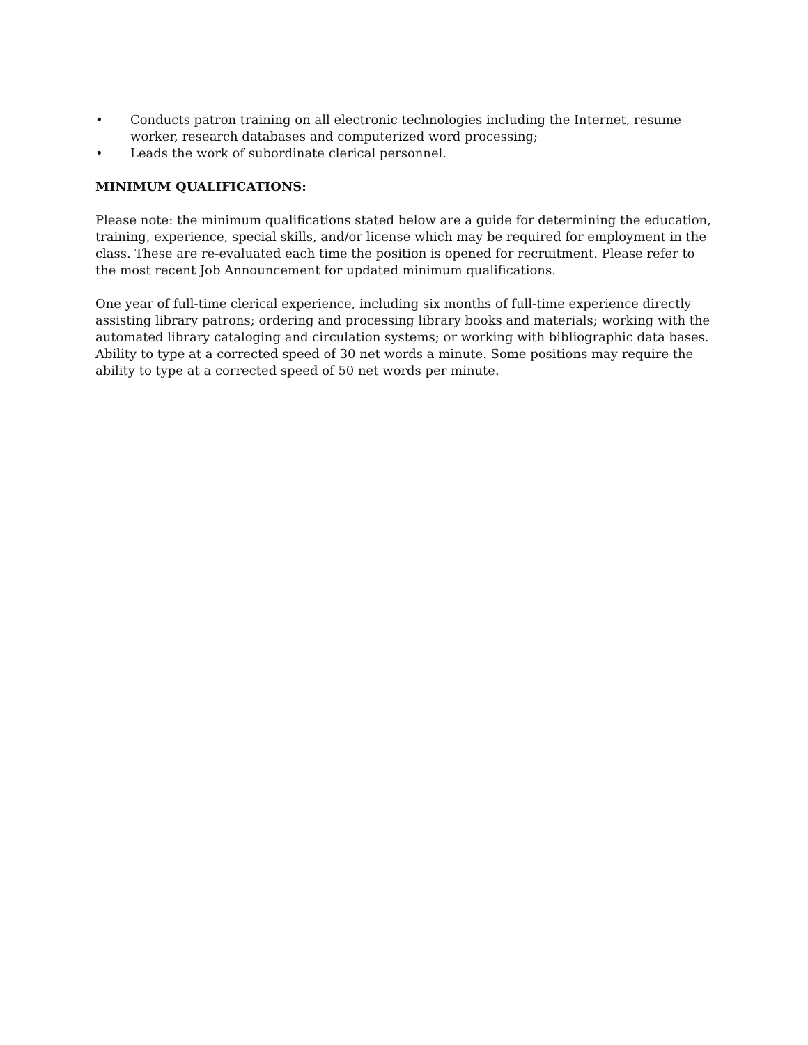• Conducts patron training on all electronic technologies including the Internet, resume worker, research databases and computerized word processing;
• Leads the work of subordinate clerical personnel.
MINIMUM QUALIFICATIONS:
Please note: the minimum qualifications stated below are a guide for determining the education, training, experience, special skills, and/or license which may be required for employment in the class. These are re-evaluated each time the position is opened for recruitment. Please refer to the most recent Job Announcement for updated minimum qualifications.
One year of full-time clerical experience, including six months of full-time experience directly assisting library patrons; ordering and processing library books and materials; working with the automated library cataloging and circulation systems; or working with bibliographic data bases. Ability to type at a corrected speed of 30 net words a minute. Some positions may require the ability to type at a corrected speed of 50 net words per minute.